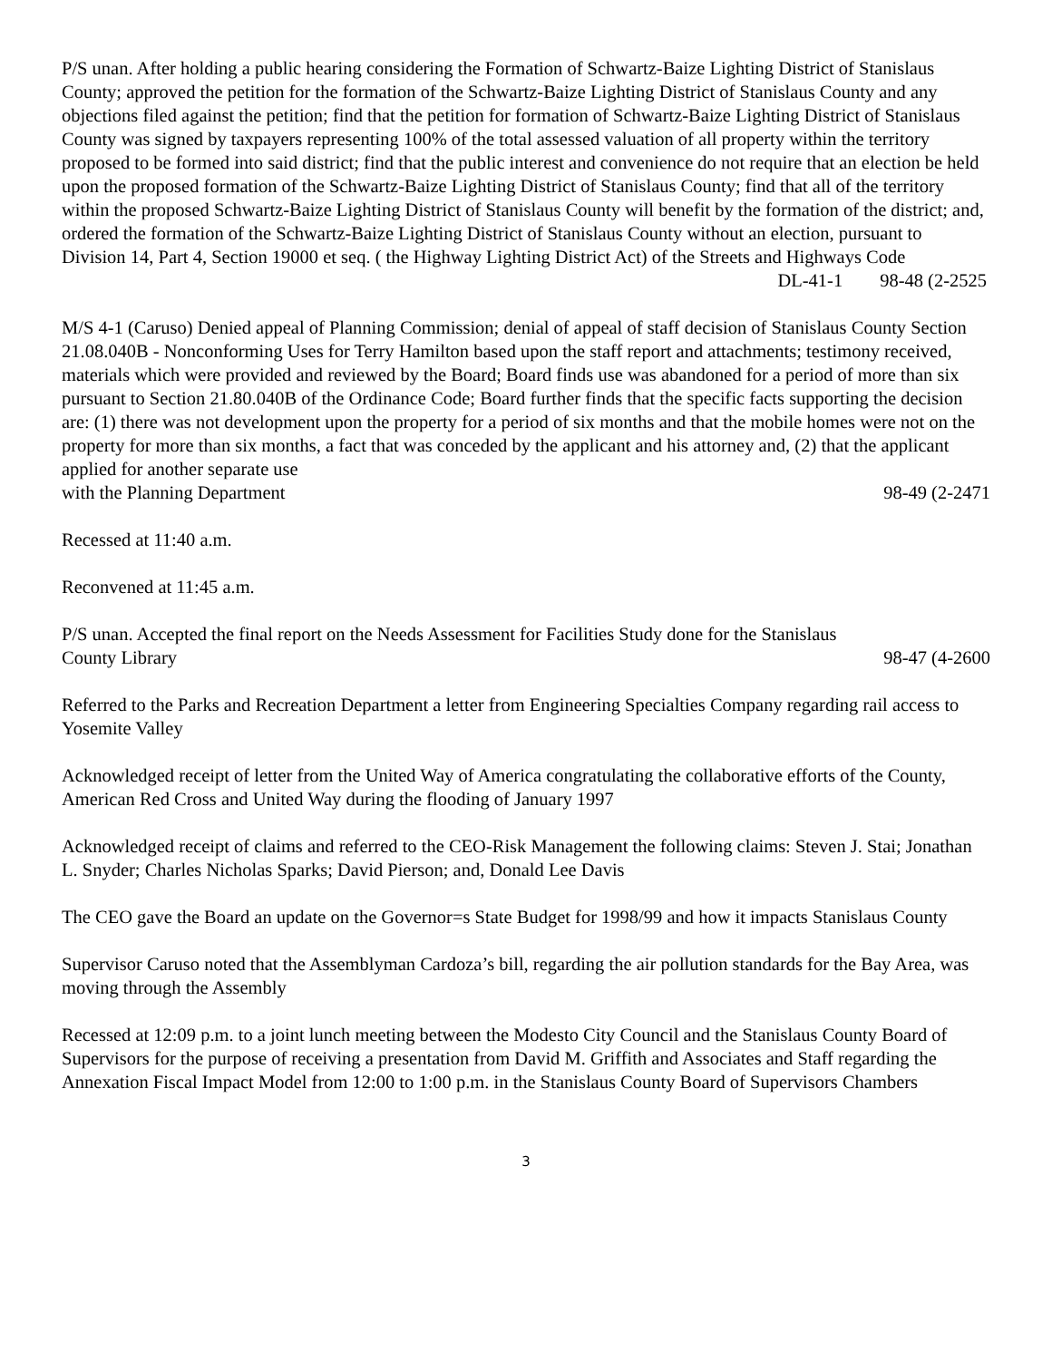P/S unan. After holding a public hearing considering the Formation of Schwartz-Baize Lighting District of Stanislaus County; approved the petition for the formation of the Schwartz-Baize Lighting District of Stanislaus County and any objections filed against the petition; find that the petition for formation of Schwartz-Baize Lighting District of Stanislaus County was signed by taxpayers representing 100% of the total assessed valuation of all property within the territory proposed to be formed into said district; find that the public interest and convenience do not require that an election be held upon the proposed formation of the Schwartz-Baize Lighting District of Stanislaus County; find that all of the territory within the proposed Schwartz-Baize Lighting District of Stanislaus County will benefit by the formation of the district; and, ordered the formation of the Schwartz-Baize Lighting District of Stanislaus County without an election, pursuant to Division 14, Part 4, Section 19000 et seq. ( the Highway Lighting District Act) of the Streets and Highways Code
DL-41-1 98-48 (2-2525
M/S 4-1 (Caruso) Denied appeal of Planning Commission; denial of appeal of staff decision of Stanislaus County Section 21.08.040B - Nonconforming Uses for Terry Hamilton based upon the staff report and attachments; testimony received, materials which were provided and reviewed by the Board; Board finds use was abandoned for a period of more than six pursuant to Section 21.80.040B of the Ordinance Code; Board further finds that the specific facts supporting the decision are: (1) there was not development upon the property for a period of six months and that the mobile homes were not on the property for more than six months, a fact that was conceded by the applicant and his attorney and, (2) that the applicant applied for another separate use
with the Planning Department 98-49 (2-2471
Recessed at 11:40 a.m.
Reconvened at 11:45 a.m.
P/S unan. Accepted the final report on the Needs Assessment for Facilities Study done for the Stanislaus
County Library 98-47 (4-2600
Referred to the Parks and Recreation Department a letter from Engineering Specialties Company regarding rail access to Yosemite Valley
Acknowledged receipt of letter from the United Way of America congratulating the collaborative efforts of the County, American Red Cross and United Way during the flooding of January 1997
Acknowledged receipt of claims and referred to the CEO-Risk Management the following claims: Steven J. Stai; Jonathan L. Snyder; Charles Nicholas Sparks; David Pierson; and, Donald Lee Davis
The CEO gave the Board an update on the Governor=s State Budget for 1998/99 and how it impacts Stanislaus County
Supervisor Caruso noted that the Assemblyman Cardoza’s bill, regarding the air pollution standards for the Bay Area, was moving through the Assembly
Recessed at 12:09 p.m. to a joint lunch meeting between the Modesto City Council and the Stanislaus County Board of Supervisors for the purpose of receiving a presentation from David M. Griffith and Associates and Staff regarding the Annexation Fiscal Impact Model from 12:00 to 1:00 p.m. in the Stanislaus County Board of Supervisors Chambers
3